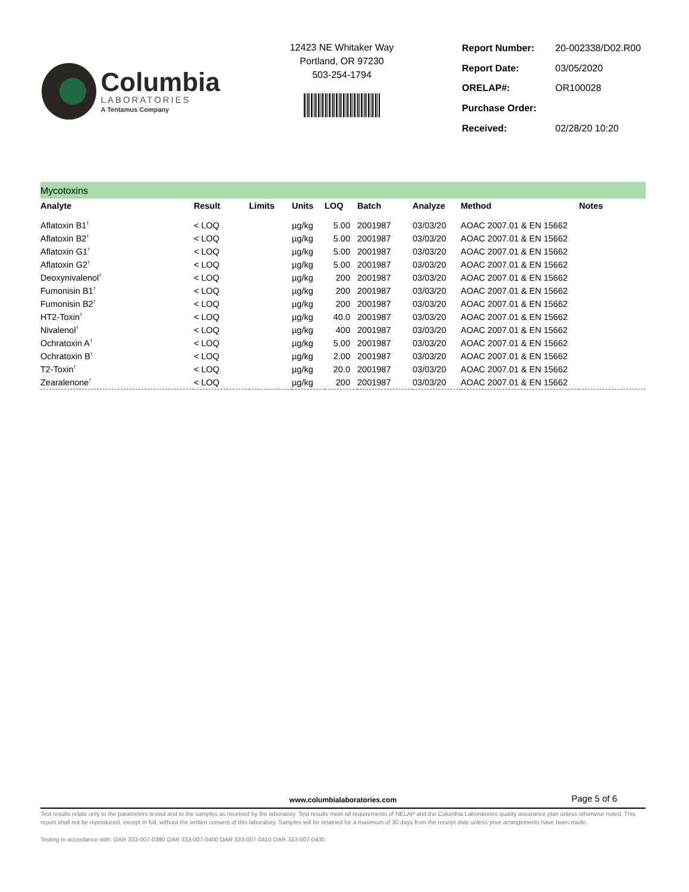Columbia
LABORATORIES
A Tentamus Company
12423 NE Whitaker Way
Portland, OR 97230
503-254-1794
| Report Number: | 20-002338/D02.R00 |
| Report Date: | 03/05/2020 |
| ORELAP#: | OR100028 |
| Purchase Order: | |
| Received: | 02/28/20 10:20 |
Mycotoxins
| Analyte | Result | Limits | Units | LOQ | Batch | Analyze | Method | Notes |
| --- | --- | --- | --- | --- | --- | --- | --- | --- |
| Aflatoxin B1<sup>†</sup> | < LOQ | | µg/kg | 5.00 | 2001987 | 03/03/20 | AOAC 2007.01 & EN 15662 | |
| Aflatoxin B2<sup>†</sup> | < LOQ | | µg/kg | 5.00 | 2001987 | 03/03/20 | AOAC 2007.01 & EN 15662 | |
| Aflatoxin G1<sup>†</sup> | < LOQ | | µg/kg | 5.00 | 2001987 | 03/03/20 | AOAC 2007.01 & EN 15662 | |
| Aflatoxin G2<sup>†</sup> | < LOQ | | µg/kg | 5.00 | 2001987 | 03/03/20 | AOAC 2007.01 & EN 15662 | |
| Deoxynivalenol<sup>†</sup> | < LOQ | | µg/kg | 200 | 2001987 | 03/03/20 | AOAC 2007.01 & EN 15662 | |
| Fumonisin B1<sup>†</sup> | < LOQ | | µg/kg | 200 | 2001987 | 03/03/20 | AOAC 2007.01 & EN 15662 | |
| Fumonisin B2<sup>†</sup> | < LOQ | | µg/kg | 200 | 2001987 | 03/03/20 | AOAC 2007.01 & EN 15662 | |
| HT2-Toxin<sup>†</sup> | < LOQ | | µg/kg | 40.0 | 2001987 | 03/03/20 | AOAC 2007.01 & EN 15662 | |
| Nivalenol<sup>†</sup> | < LOQ | | µg/kg | 400 | 2001987 | 03/03/20 | AOAC 2007.01 & EN 15662 | |
| Ochratoxin A<sup>†</sup> | < LOQ | | µg/kg | 5.00 | 2001987 | 03/03/20 | AOAC 2007.01 & EN 15662 | |
| Ochratoxin B<sup>†</sup> | < LOQ | | µg/kg | 2.00 | 2001987 | 03/03/20 | AOAC 2007.01 & EN 15662 | |
| T2-Toxin<sup>†</sup> | < LOQ | | µg/kg | 20.0 | 2001987 | 03/03/20 | AOAC 2007.01 & EN 15662 | |
| Zearalenone<sup>†</sup> | < LOQ | | µg/kg | 200 | 2001987 | 03/03/20 | AOAC 2007.01 & EN 15662 | |
www.columbialaboratories.com
Page 5 of 6
Test results relate only to the parameters tested and to the samples as received by the laboratory. Test results meet all requirements of NELAP and the Columbia Laboratories quality assurance plan unless otherwise noted. This report shall not be reproduced, except in full, without the written consent of this laboratory. Samples will be retained for a maximum of 30 days from the receipt date unless prior arrangements have been made.
Testing in accordance with: OAR 333-007-0390 OAR 333-007-0400 OAR 333-007-0410 OAR 333-007-0430